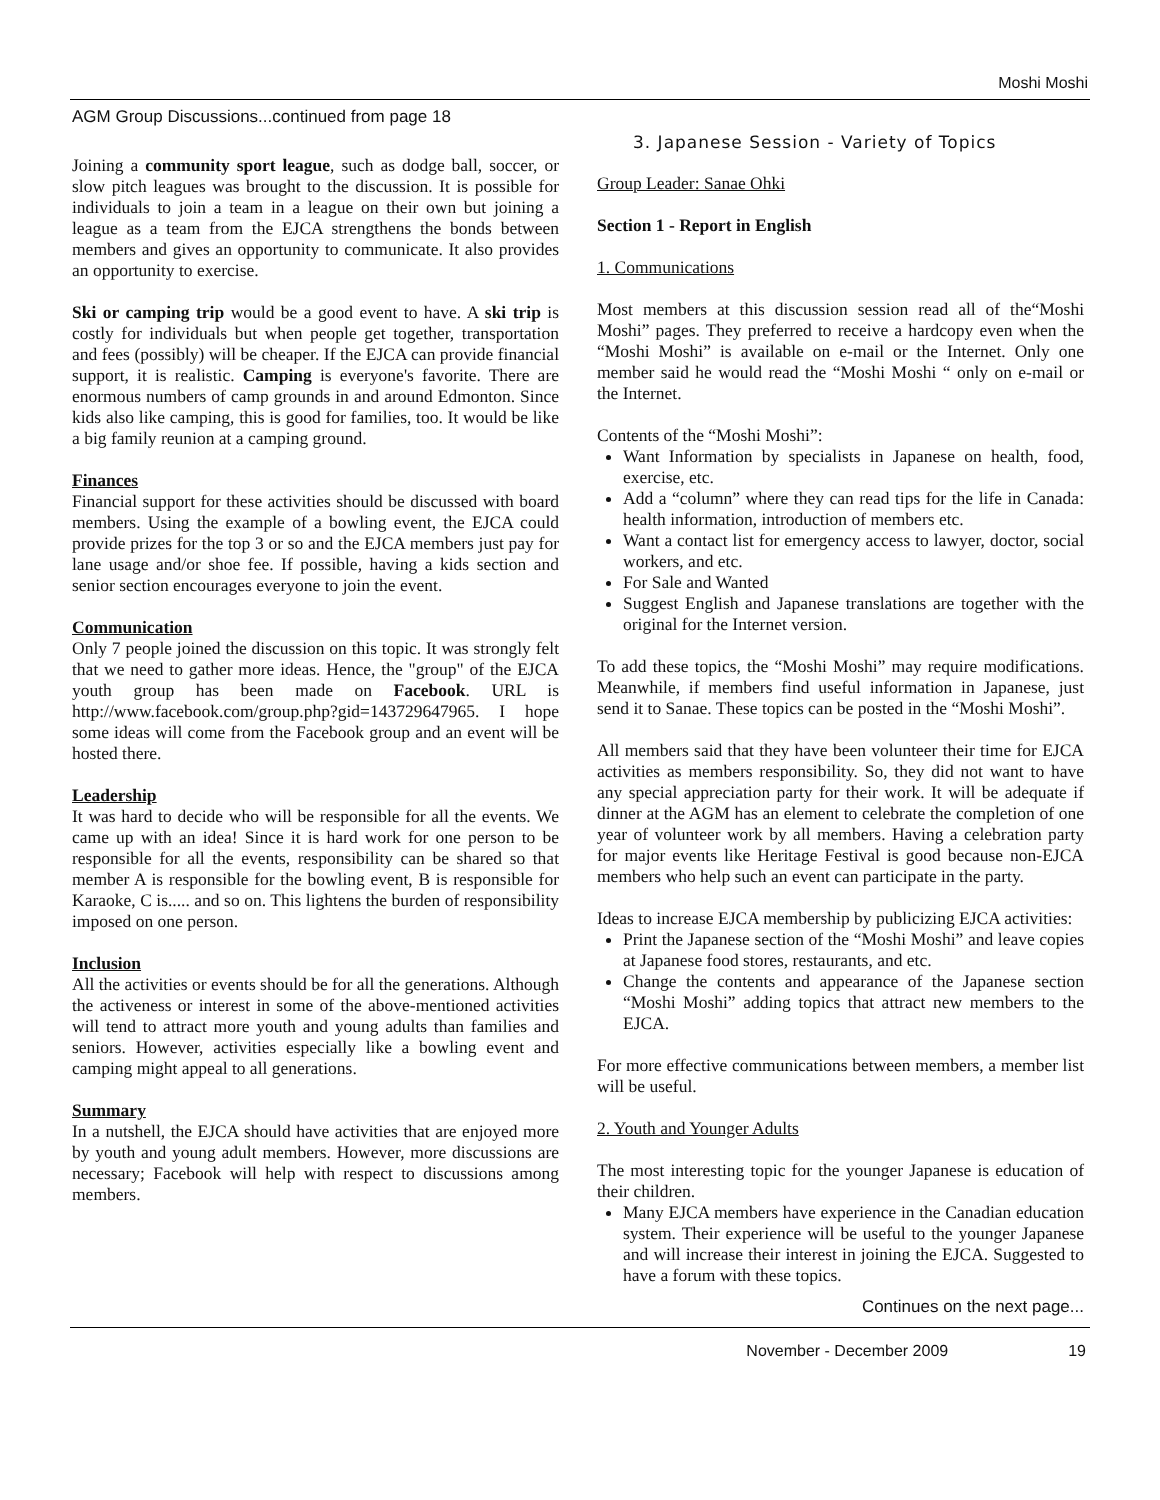Moshi Moshi
AGM Group Discussions...continued from page 18
Joining a community sport league, such as dodge ball, soccer, or slow pitch leagues was brought to the discussion. It is possible for individuals to join a team in a league on their own but joining a league as a team from the EJCA strengthens the bonds between members and gives an opportunity to communicate. It also provides an opportunity to exercise.
Ski or camping trip would be a good event to have. A ski trip is costly for individuals but when people get together, transportation and fees (possibly) will be cheaper. If the EJCA can provide financial support, it is realistic. Camping is everyone's favorite. There are enormous numbers of camp grounds in and around Edmonton. Since kids also like camping, this is good for families, too. It would be like a big family reunion at a camping ground.
Finances
Financial support for these activities should be discussed with board members. Using the example of a bowling event, the EJCA could provide prizes for the top 3 or so and the EJCA members just pay for lane usage and/or shoe fee. If possible, having a kids section and senior section encourages everyone to join the event.
Communication
Only 7 people joined the discussion on this topic. It was strongly felt that we need to gather more ideas. Hence, the "group" of the EJCA youth group has been made on Facebook. URL is http://www.facebook.com/group.php?gid=143729647965. I hope some ideas will come from the Facebook group and an event will be hosted there.
Leadership
It was hard to decide who will be responsible for all the events. We came up with an idea! Since it is hard work for one person to be responsible for all the events, responsibility can be shared so that member A is responsible for the bowling event, B is responsible for Karaoke, C is..... and so on. This lightens the burden of responsibility imposed on one person.
Inclusion
All the activities or events should be for all the generations. Although the activeness or interest in some of the above-mentioned activities will tend to attract more youth and young adults than families and seniors. However, activities especially like a bowling event and camping might appeal to all generations.
Summary
In a nutshell, the EJCA should have activities that are enjoyed more by youth and young adult members. However, more discussions are necessary; Facebook will help with respect to discussions among members.
3. Japanese Session - Variety of Topics
Group Leader: Sanae Ohki
Section 1 - Report in English
1. Communications
Most members at this discussion session read all of the“Moshi Moshi” pages. They preferred to receive a hardcopy even when the “Moshi Moshi” is available on e-mail or the Internet. Only one member said he would read the “Moshi Moshi “ only on e-mail or the Internet.
Contents of the “Moshi Moshi”:
Want Information by specialists in Japanese on health, food, exercise, etc.
Add a “column” where they can read tips for the life in Canada: health information, introduction of members etc.
Want a contact list for emergency access to lawyer, doctor, social workers, and etc.
For Sale and Wanted
Suggest English and Japanese translations are together with the original for the Internet version.
To add these topics, the “Moshi Moshi” may require modifications. Meanwhile, if members find useful information in Japanese, just send it to Sanae. These topics can be posted in the “Moshi Moshi”.
All members said that they have been volunteer their time for EJCA activities as members responsibility. So, they did not want to have any special appreciation party for their work. It will be adequate if dinner at the AGM has an element to celebrate the completion of one year of volunteer work by all members. Having a celebration party for major events like Heritage Festival is good because non-EJCA members who help such an event can participate in the party.
Ideas to increase EJCA membership by publicizing EJCA activities:
Print the Japanese section of the “Moshi Moshi” and leave copies at Japanese food stores, restaurants, and etc.
Change the contents and appearance of the Japanese section “Moshi Moshi” adding topics that attract new members to the EJCA.
For more effective communications between members, a member list will be useful.
2. Youth and Younger Adults
The most interesting topic for the younger Japanese is education of their children.
Many EJCA members have experience in the Canadian education system. Their experience will be useful to the younger Japanese and will increase their interest in joining the EJCA. Suggested to have a forum with these topics.
Continues on the next page...
November - December 2009 19